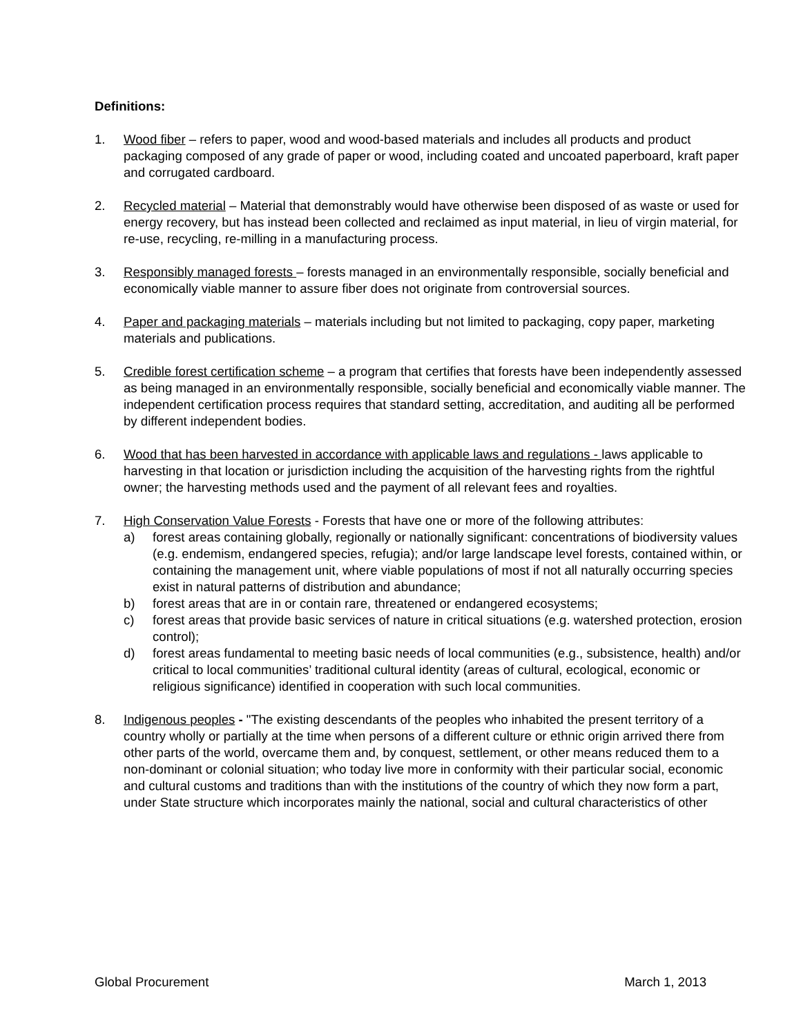Definitions:
1. Wood fiber – refers to paper, wood and wood-based materials and includes all products and product packaging composed of any grade of paper or wood, including coated and uncoated paperboard, kraft paper and corrugated cardboard.
2. Recycled material – Material that demonstrably would have otherwise been disposed of as waste or used for energy recovery, but has instead been collected and reclaimed as input material, in lieu of virgin material, for re-use, recycling, re-milling in a manufacturing process.
3. Responsibly managed forests – forests managed in an environmentally responsible, socially beneficial and economically viable manner to assure fiber does not originate from controversial sources.
4. Paper and packaging materials – materials including but not limited to packaging, copy paper, marketing materials and publications.
5. Credible forest certification scheme – a program that certifies that forests have been independently assessed as being managed in an environmentally responsible, socially beneficial and economically viable manner. The independent certification process requires that standard setting, accreditation, and auditing all be performed by different independent bodies.
6. Wood that has been harvested in accordance with applicable laws and regulations - laws applicable to harvesting in that location or jurisdiction including the acquisition of the harvesting rights from the rightful owner; the harvesting methods used and the payment of all relevant fees and royalties.
7. High Conservation Value Forests - Forests that have one or more of the following attributes:
a) forest areas containing globally, regionally or nationally significant: concentrations of biodiversity values (e.g. endemism, endangered species, refugia); and/or large landscape level forests, contained within, or containing the management unit, where viable populations of most if not all naturally occurring species exist in natural patterns of distribution and abundance;
b) forest areas that are in or contain rare, threatened or endangered ecosystems;
c) forest areas that provide basic services of nature in critical situations (e.g. watershed protection, erosion control);
d) forest areas fundamental to meeting basic needs of local communities (e.g., subsistence, health) and/or critical to local communities’ traditional cultural identity (areas of cultural, ecological, economic or religious significance) identified in cooperation with such local communities.
8. Indigenous peoples - "The existing descendants of the peoples who inhabited the present territory of a country wholly or partially at the time when persons of a different culture or ethnic origin arrived there from other parts of the world, overcame them and, by conquest, settlement, or other means reduced them to a non-dominant or colonial situation; who today live more in conformity with their particular social, economic and cultural customs and traditions than with the institutions of the country of which they now form a part, under State structure which incorporates mainly the national, social and cultural characteristics of other
Global Procurement March 1, 2013